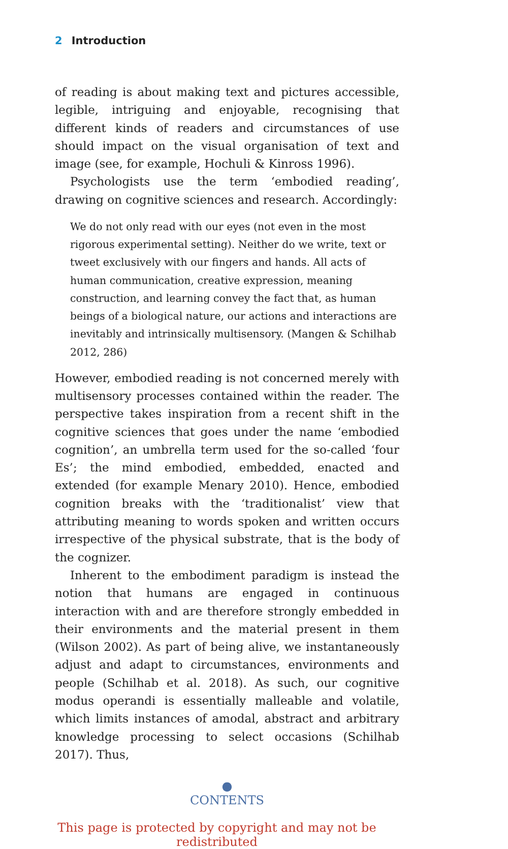2 Introduction
of reading is about making text and pictures accessible, legible, intriguing and enjoyable, recognising that different kinds of readers and circumstances of use should impact on the visual organisation of text and image (see, for example, Hochuli & Kinross 1996).
Psychologists use the term ‘embodied reading’, drawing on cognitive sciences and research. Accordingly:
We do not only read with our eyes (not even in the most rigorous experimental setting). Neither do we write, text or tweet exclusively with our fingers and hands. All acts of human communication, creative expression, meaning construction, and learning convey the fact that, as human beings of a biological nature, our actions and interactions are inevitably and intrinsically multisensory. (Mangen & Schilhab 2012, 286)
However, embodied reading is not concerned merely with multisensory processes contained within the reader. The perspective takes inspiration from a recent shift in the cognitive sciences that goes under the name ‘embodied cognition’, an umbrella term used for the so-called ‘four Es’; the mind embodied, embedded, enacted and extended (for example Menary 2010). Hence, embodied cognition breaks with the ‘traditionalist’ view that attributing meaning to words spoken and written occurs irrespective of the physical substrate, that is the body of the cognizer.
Inherent to the embodiment paradigm is instead the notion that humans are engaged in continuous interaction with and are therefore strongly embedded in their environments and the material present in them (Wilson 2002). As part of being alive, we instantaneously adjust and adapt to circumstances, environments and people (Schilhab et al. 2018). As such, our cognitive modus operandi is essentially malleable and volatile, which limits instances of amodal, abstract and arbitrary knowledge processing to select occasions (Schilhab 2017). Thus,
●
CONTENTS
This page is protected by copyright and may not be redistributed